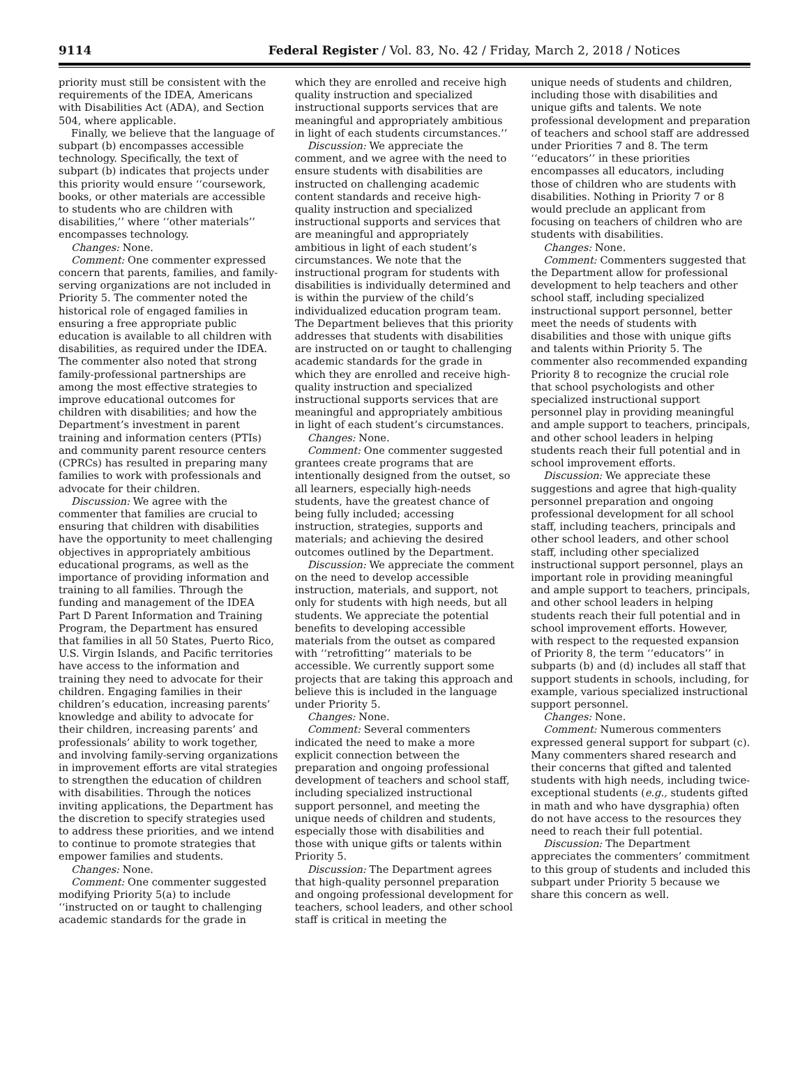9114 Federal Register / Vol. 83, No. 42 / Friday, March 2, 2018 / Notices
priority must still be consistent with the requirements of the IDEA, Americans with Disabilities Act (ADA), and Section 504, where applicable.
Finally, we believe that the language of subpart (b) encompasses accessible technology. Specifically, the text of subpart (b) indicates that projects under this priority would ensure ‘‘coursework, books, or other materials are accessible to students who are children with disabilities,’’ where ‘‘other materials’’ encompasses technology.
Changes: None.
Comment: One commenter expressed concern that parents, families, and family-serving organizations are not included in Priority 5. The commenter noted the historical role of engaged families in ensuring a free appropriate public education is available to all children with disabilities, as required under the IDEA. The commenter also noted that strong family-professional partnerships are among the most effective strategies to improve educational outcomes for children with disabilities; and how the Department’s investment in parent training and information centers (PTIs) and community parent resource centers (CPRCs) has resulted in preparing many families to work with professionals and advocate for their children.
Discussion: We agree with the commenter that families are crucial to ensuring that children with disabilities have the opportunity to meet challenging objectives in appropriately ambitious educational programs, as well as the importance of providing information and training to all families. Through the funding and management of the IDEA Part D Parent Information and Training Program, the Department has ensured that families in all 50 States, Puerto Rico, U.S. Virgin Islands, and Pacific territories have access to the information and training they need to advocate for their children. Engaging families in their children’s education, increasing parents’ knowledge and ability to advocate for their children, increasing parents’ and professionals’ ability to work together, and involving family-serving organizations in improvement efforts are vital strategies to strengthen the education of children with disabilities. Through the notices inviting applications, the Department has the discretion to specify strategies used to address these priorities, and we intend to continue to promote strategies that empower families and students.
Changes: None.
Comment: One commenter suggested modifying Priority 5(a) to include ‘‘instructed on or taught to challenging academic standards for the grade in
which they are enrolled and receive high quality instruction and specialized instructional supports services that are meaningful and appropriately ambitious in light of each students circumstances.’’
Discussion: We appreciate the comment, and we agree with the need to ensure students with disabilities are instructed on challenging academic content standards and receive high-quality instruction and specialized instructional supports and services that are meaningful and appropriately ambitious in light of each student’s circumstances. We note that the instructional program for students with disabilities is individually determined and is within the purview of the child’s individualized education program team. The Department believes that this priority addresses that students with disabilities are instructed on or taught to challenging academic standards for the grade in which they are enrolled and receive high-quality instruction and specialized instructional supports services that are meaningful and appropriately ambitious in light of each student’s circumstances.
Changes: None.
Comment: One commenter suggested grantees create programs that are intentionally designed from the outset, so all learners, especially high-needs students, have the greatest chance of being fully included; accessing instruction, strategies, supports and materials; and achieving the desired outcomes outlined by the Department.
Discussion: We appreciate the comment on the need to develop accessible instruction, materials, and support, not only for students with high needs, but all students. We appreciate the potential benefits to developing accessible materials from the outset as compared with ‘‘retrofitting’’ materials to be accessible. We currently support some projects that are taking this approach and believe this is included in the language under Priority 5.
Changes: None.
Comment: Several commenters indicated the need to make a more explicit connection between the preparation and ongoing professional development of teachers and school staff, including specialized instructional support personnel, and meeting the unique needs of children and students, especially those with disabilities and those with unique gifts or talents within Priority 5.
Discussion: The Department agrees that high-quality personnel preparation and ongoing professional development for teachers, school leaders, and other school staff is critical in meeting the
unique needs of students and children, including those with disabilities and unique gifts and talents. We note professional development and preparation of teachers and school staff are addressed under Priorities 7 and 8. The term ‘‘educators’’ in these priorities encompasses all educators, including those of children who are students with disabilities. Nothing in Priority 7 or 8 would preclude an applicant from focusing on teachers of children who are students with disabilities.
Changes: None.
Comment: Commenters suggested that the Department allow for professional development to help teachers and other school staff, including specialized instructional support personnel, better meet the needs of students with disabilities and those with unique gifts and talents within Priority 5. The commenter also recommended expanding Priority 8 to recognize the crucial role that school psychologists and other specialized instructional support personnel play in providing meaningful and ample support to teachers, principals, and other school leaders in helping students reach their full potential and in school improvement efforts.
Discussion: We appreciate these suggestions and agree that high-quality personnel preparation and ongoing professional development for all school staff, including teachers, principals and other school leaders, and other school staff, including other specialized instructional support personnel, plays an important role in providing meaningful and ample support to teachers, principals, and other school leaders in helping students reach their full potential and in school improvement efforts. However, with respect to the requested expansion of Priority 8, the term ‘‘educators’’ in subparts (b) and (d) includes all staff that support students in schools, including, for example, various specialized instructional support personnel.
Changes: None.
Comment: Numerous commenters expressed general support for subpart (c). Many commenters shared research and their concerns that gifted and talented students with high needs, including twice-exceptional students (e.g., students gifted in math and who have dysgraphia) often do not have access to the resources they need to reach their full potential.
Discussion: The Department appreciates the commenters’ commitment to this group of students and included this subpart under Priority 5 because we share this concern as well.